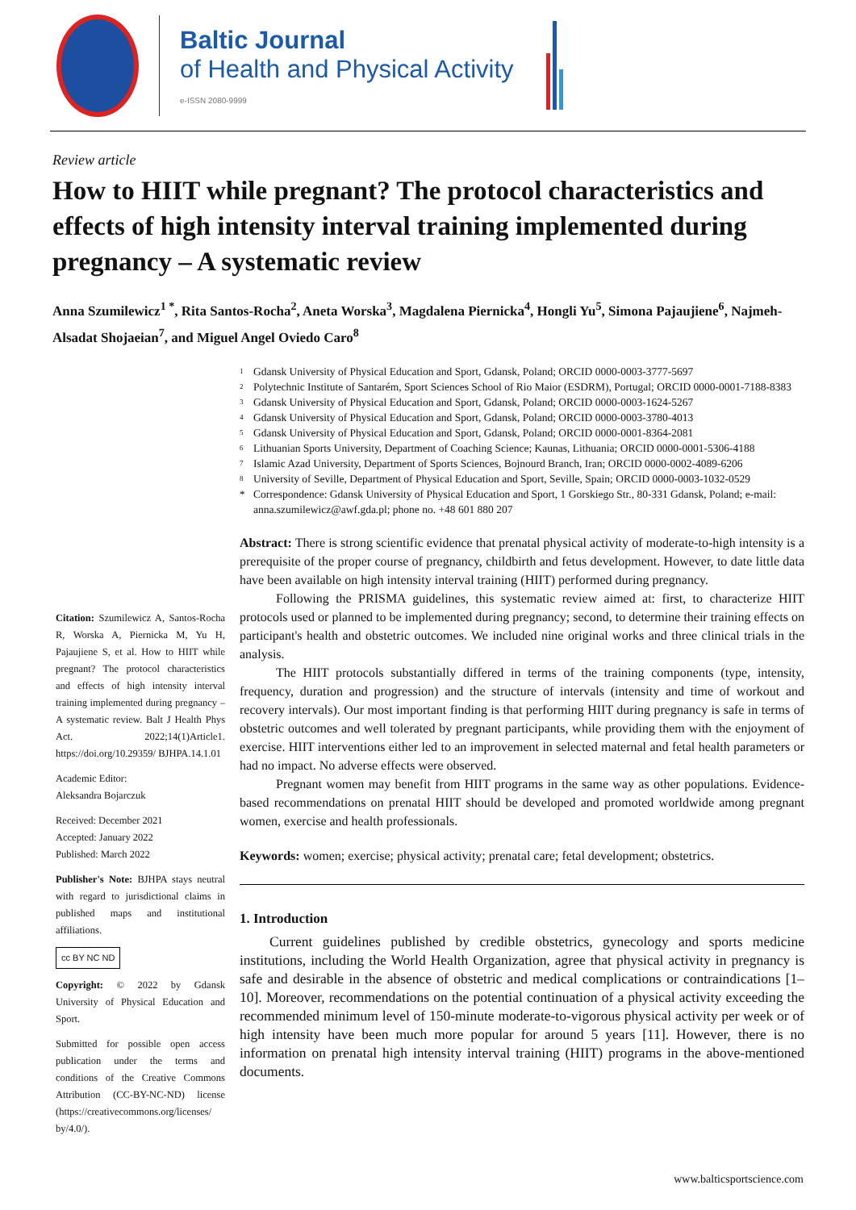Baltic Journal
of Health and Physical Activity
e-ISSN 2080-9999
Review article
How to HIIT while pregnant? The protocol characteristics and effects of high intensity interval training implemented during pregnancy – A systematic review
Anna Szumilewicz<sup>1 *</sup>, Rita Santos-Rocha<sup>2</sup>, Aneta Worska<sup>3</sup>, Magdalena Piernicka<sup>4</sup>, Hongli Yu<sup>5</sup>, Simona Pajaujiene<sup>6</sup>, Najmeh-Alsadat Shojaeian<sup>7</sup>, and Miguel Angel Oviedo Caro<sup>8</sup>
1 Gdansk University of Physical Education and Sport, Gdansk, Poland; ORCID 0000-0003-3777-5697
2 Polytechnic Institute of Santarém, Sport Sciences School of Rio Maior (ESDRM), Portugal; ORCID 0000-0001-7188-8383
3 Gdansk University of Physical Education and Sport, Gdansk, Poland; ORCID 0000-0003-1624-5267
4 Gdansk University of Physical Education and Sport, Gdansk, Poland; ORCID 0000-0003-3780-4013
5 Gdansk University of Physical Education and Sport, Gdansk, Poland; ORCID 0000-0001-8364-2081
6 Lithuanian Sports University, Department of Coaching Science; Kaunas, Lithuania; ORCID 0000-0001-5306-4188
7 Islamic Azad University, Department of Sports Sciences, Bojnourd Branch, Iran; ORCID 0000-0002-4089-6206
8 University of Seville, Department of Physical Education and Sport, Seville, Spain; ORCID 0000-0003-1032-0529
* Correspondence: Gdansk University of Physical Education and Sport, 1 Gorskiego Str., 80-331 Gdansk, Poland; e-mail: anna.szumilewicz@awf.gda.pl; phone no. +48 601 880 207
Citation: Szumilewicz A, Santos-Rocha R, Worska A, Piernicka M, Yu H, Pajaujiene S, et al. How to HIIT while pregnant? The protocol characteristics and effects of high intensity interval training implemented during pregnancy – A systematic review. Balt J Health Phys Act. 2022;14(1)Article1. https://doi.org/10.29359/ BJHPA.14.1.01
Academic Editor:
Aleksandra Bojarczuk
Received: December 2021
Accepted: January 2022
Published: March 2022
Publisher's Note: BJHPA stays neutral with regard to jurisdictional claims in published maps and institutional affiliations.
cc BY NC ND
Copyright: © 2022 by Gdansk University of Physical Education and Sport.
Submitted for possible open access publication under the terms and conditions of the Creative Commons Attribution (CC-BY-NC-ND) license (https://creativecommons.org/licenses/ by/4.0/).
Abstract: There is strong scientific evidence that prenatal physical activity of moderate-to-high intensity is a prerequisite of the proper course of pregnancy, childbirth and fetus development. However, to date little data have been available on high intensity interval training (HIIT) performed during pregnancy.
Following the PRISMA guidelines, this systematic review aimed at: first, to characterize HIIT protocols used or planned to be implemented during pregnancy; second, to determine their training effects on participant's health and obstetric outcomes. We included nine original works and three clinical trials in the analysis.
The HIIT protocols substantially differed in terms of the training components (type, intensity, frequency, duration and progression) and the structure of intervals (intensity and time of workout and recovery intervals). Our most important finding is that performing HIIT during pregnancy is safe in terms of obstetric outcomes and well tolerated by pregnant participants, while providing them with the enjoyment of exercise. HIIT interventions either led to an improvement in selected maternal and fetal health parameters or had no impact. No adverse effects were observed.
Pregnant women may benefit from HIIT programs in the same way as other populations. Evidence-based recommendations on prenatal HIIT should be developed and promoted worldwide among pregnant women, exercise and health professionals.
Keywords: women; exercise; physical activity; prenatal care; fetal development; obstetrics.
1. Introduction
Current guidelines published by credible obstetrics, gynecology and sports medicine institutions, including the World Health Organization, agree that physical activity in pregnancy is safe and desirable in the absence of obstetric and medical complications or contraindications [1–10]. Moreover, recommendations on the potential continuation of a physical activity exceeding the recommended minimum level of 150-minute moderate-to-vigorous physical activity per week or of high intensity have been much more popular for around 5 years [11]. However, there is no information on prenatal high intensity interval training (HIIT) programs in the above-mentioned documents.
www.balticsportscience.com